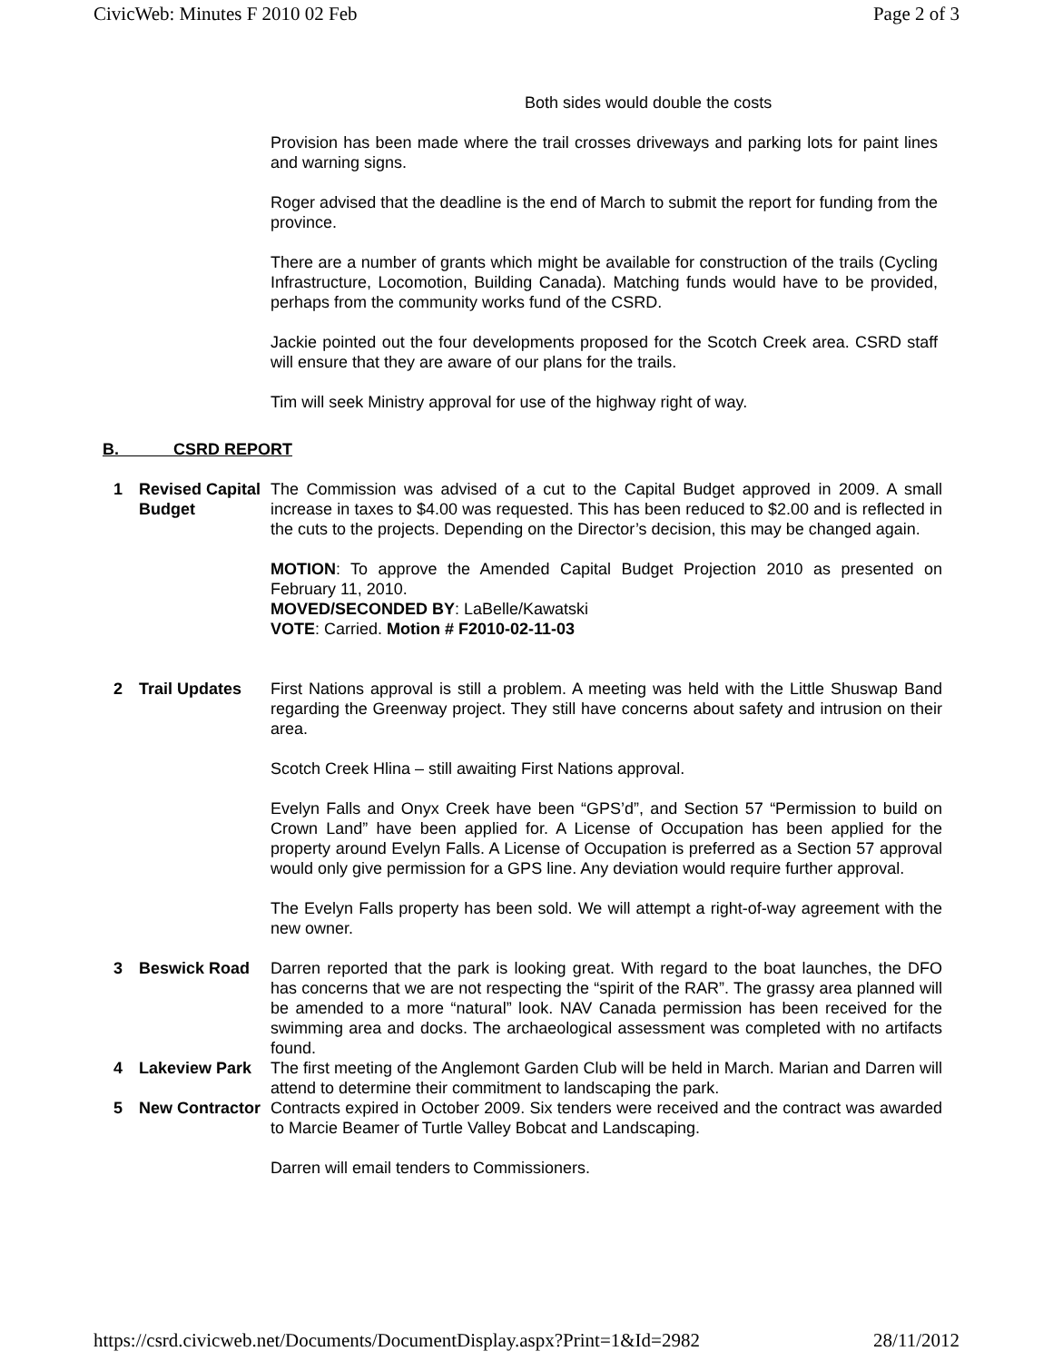CivicWeb: Minutes F 2010 02 Feb Page 2 of 3
Both sides would double the costs
Provision has been made where the trail crosses driveways and parking lots for paint lines and warning signs.
Roger advised that the deadline is the end of March to submit the report for funding from the province.
There are a number of grants which might be available for construction of the trails (Cycling Infrastructure, Locomotion, Building Canada). Matching funds would have to be provided, perhaps from the community works fund of the CSRD.
Jackie pointed out the four developments proposed for the Scotch Creek area. CSRD staff will ensure that they are aware of our plans for the trails.
Tim will seek Ministry approval for use of the highway right of way.
B. CSRD REPORT
1 Revised Capital Budget
The Commission was advised of a cut to the Capital Budget approved in 2009. A small increase in taxes to $4.00 was requested. This has been reduced to $2.00 and is reflected in the cuts to the projects. Depending on the Director’s decision, this may be changed again.
MOTION: To approve the Amended Capital Budget Projection 2010 as presented on February 11, 2010.
MOVED/SECONDED BY: LaBelle/Kawatski
VOTE: Carried. Motion # F2010-02-11-03
2 Trail Updates First Nations approval is still a problem. A meeting was held with the Little Shuswap Band regarding the Greenway project. They still have concerns about safety and intrusion on their area.
Scotch Creek Hlina – still awaiting First Nations approval.
Evelyn Falls and Onyx Creek have been “GPS’d”, and Section 57 “Permission to build on Crown Land” have been applied for. A License of Occupation has been applied for the property around Evelyn Falls. A License of Occupation is preferred as a Section 57 approval would only give permission for a GPS line. Any deviation would require further approval.
The Evelyn Falls property has been sold. We will attempt a right-of-way agreement with the new owner.
3 Beswick Road Darren reported that the park is looking great. With regard to the boat launches, the DFO has concerns that we are not respecting the “spirit of the RAR”. The grassy area planned will be amended to a more “natural” look. NAV Canada permission has been received for the swimming area and docks. The archaeological assessment was completed with no artifacts found.
4 Lakeview Park The first meeting of the Anglemont Garden Club will be held in March. Marian and Darren will attend to determine their commitment to landscaping the park.
5 New Contractor
Contracts expired in October 2009. Six tenders were received and the contract was awarded to Marcie Beamer of Turtle Valley Bobcat and Landscaping.
Darren will email tenders to Commissioners.
https://csrd.civicweb.net/Documents/DocumentDisplay.aspx?Print=1&Id=2982 28/11/2012